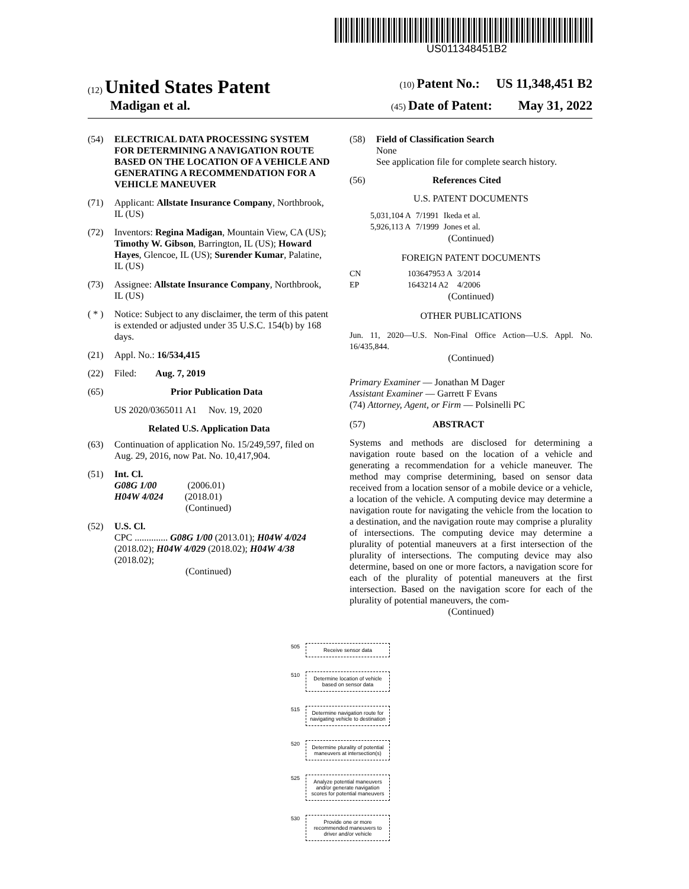US011348451B2
(12) United States Patent
(10) Patent No.: US 11,348,451 B2
Madigan et al.
(45) Date of Patent: May 31, 2022
(54) ELECTRICAL DATA PROCESSING SYSTEM FOR DETERMINING A NAVIGATION ROUTE BASED ON THE LOCATION OF A VEHICLE AND GENERATING A RECOMMENDATION FOR A VEHICLE MANEUVER
(71) Applicant: Allstate Insurance Company, Northbrook, IL (US)
(72) Inventors: Regina Madigan, Mountain View, CA (US); Timothy W. Gibson, Barrington, IL (US); Howard Hayes, Glencoe, IL (US); Surender Kumar, Palatine, IL (US)
(73) Assignee: Allstate Insurance Company, Northbrook, IL (US)
( * ) Notice: Subject to any disclaimer, the term of this patent is extended or adjusted under 35 U.S.C. 154(b) by 168 days.
(21) Appl. No.: 16/534,415
(22) Filed: Aug. 7, 2019
(65) Prior Publication Data
US 2020/0365011 A1 Nov. 19, 2020
Related U.S. Application Data
(63) Continuation of application No. 15/249,597, filed on Aug. 29, 2016, now Pat. No. 10,417,904.
(51) Int. Cl.
G08G 1/00 (2006.01)
H04W 4/024 (2018.01)
(Continued)
(52) U.S. Cl.
CPC .............. G08G 1/00 (2013.01); H04W 4/024 (2018.02); H04W 4/029 (2018.02); H04W 4/38 (2018.02);
(Continued)
(58) Field of Classification Search
None
See application file for complete search history.
(56) References Cited
U.S. PATENT DOCUMENTS
| 5,031,104 A | 7/1991 | Ikeda et al. |
| 5,926,113 A | 7/1999 | Jones et al. |
(Continued)
FOREIGN PATENT DOCUMENTS
| CN | 103647953 A | 3/2014 |
| EP | 1643214 A2 | 4/2006 |
(Continued)
OTHER PUBLICATIONS
Jun. 11, 2020—U.S. Non-Final Office Action—U.S. Appl. No. 16/435,844.
(Continued)
Primary Examiner — Jonathan M Dager
Assistant Examiner — Garrett F Evans
(74) Attorney, Agent, or Firm — Polsinelli PC
(57) ABSTRACT
Systems and methods are disclosed for determining a navigation route based on the location of a vehicle and generating a recommendation for a vehicle maneuver. The method may comprise determining, based on sensor data received from a location sensor of a mobile device or a vehicle, a location of the vehicle. A computing device may determine a navigation route for navigating the vehicle from the location to a destination, and the navigation route may comprise a plurality of intersections. The computing device may determine a plurality of potential maneuvers at a first intersection of the plurality of intersections. The computing device may also determine, based on one or more factors, a navigation score for each of the plurality of potential maneuvers at the first intersection. Based on the navigation score for each of the plurality of potential maneuvers, the com-
(Continued)
505
Receive sensor data
510
Determine location of vehicle
based on sensor data
515
Determine navigation route for
navigating vehicle to destination
520
Determine plurality of potential
maneuvers at intersection(s)
525
Analyze potential maneuvers
and/or generate navigation
scores for potential maneuvers
530
Provide one or more
recommended maneuvers to
driver and/or vehicle